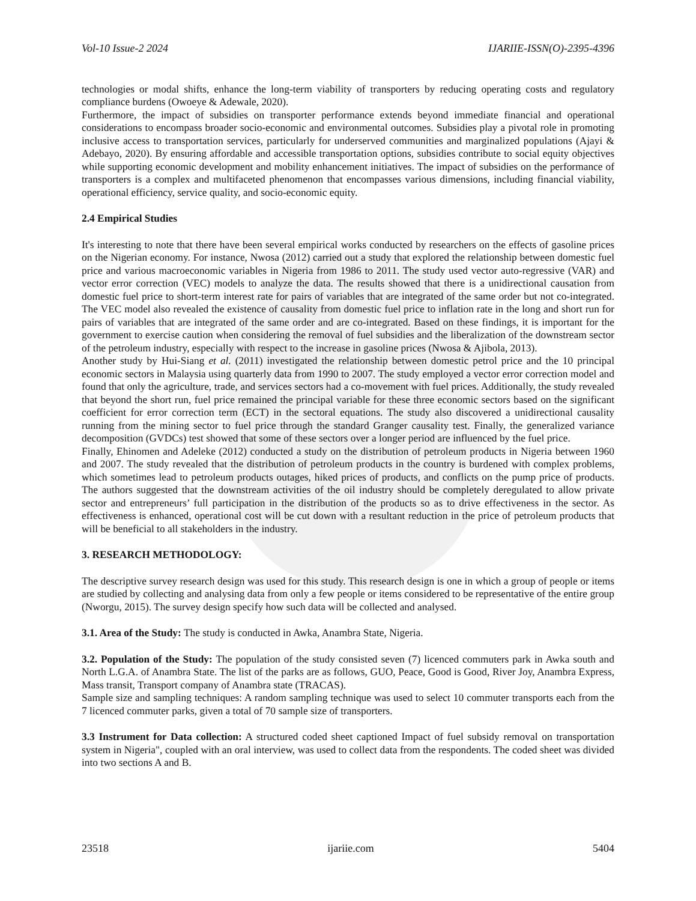Vol-10 Issue-2 2024 IJARIIE-ISSN(O)-2395-4396
technologies or modal shifts, enhance the long-term viability of transporters by reducing operating costs and regulatory compliance burdens (Owoeye & Adewale, 2020).
Furthermore, the impact of subsidies on transporter performance extends beyond immediate financial and operational considerations to encompass broader socio-economic and environmental outcomes. Subsidies play a pivotal role in promoting inclusive access to transportation services, particularly for underserved communities and marginalized populations (Ajayi & Adebayo, 2020). By ensuring affordable and accessible transportation options, subsidies contribute to social equity objectives while supporting economic development and mobility enhancement initiatives. The impact of subsidies on the performance of transporters is a complex and multifaceted phenomenon that encompasses various dimensions, including financial viability, operational efficiency, service quality, and socio-economic equity.
2.4 Empirical Studies
It's interesting to note that there have been several empirical works conducted by researchers on the effects of gasoline prices on the Nigerian economy. For instance, Nwosa (2012) carried out a study that explored the relationship between domestic fuel price and various macroeconomic variables in Nigeria from 1986 to 2011. The study used vector auto-regressive (VAR) and vector error correction (VEC) models to analyze the data. The results showed that there is a unidirectional causation from domestic fuel price to short-term interest rate for pairs of variables that are integrated of the same order but not co-integrated. The VEC model also revealed the existence of causality from domestic fuel price to inflation rate in the long and short run for pairs of variables that are integrated of the same order and are co-integrated. Based on these findings, it is important for the government to exercise caution when considering the removal of fuel subsidies and the liberalization of the downstream sector of the petroleum industry, especially with respect to the increase in gasoline prices (Nwosa & Ajibola, 2013).
Another study by Hui-Siang et al. (2011) investigated the relationship between domestic petrol price and the 10 principal economic sectors in Malaysia using quarterly data from 1990 to 2007. The study employed a vector error correction model and found that only the agriculture, trade, and services sectors had a co-movement with fuel prices. Additionally, the study revealed that beyond the short run, fuel price remained the principal variable for these three economic sectors based on the significant coefficient for error correction term (ECT) in the sectoral equations. The study also discovered a unidirectional causality running from the mining sector to fuel price through the standard Granger causality test. Finally, the generalized variance decomposition (GVDCs) test showed that some of these sectors over a longer period are influenced by the fuel price.
Finally, Ehinomen and Adeleke (2012) conducted a study on the distribution of petroleum products in Nigeria between 1960 and 2007. The study revealed that the distribution of petroleum products in the country is burdened with complex problems, which sometimes lead to petroleum products outages, hiked prices of products, and conflicts on the pump price of products. The authors suggested that the downstream activities of the oil industry should be completely deregulated to allow private sector and entrepreneurs’ full participation in the distribution of the products so as to drive effectiveness in the sector. As effectiveness is enhanced, operational cost will be cut down with a resultant reduction in the price of petroleum products that will be beneficial to all stakeholders in the industry.
3. RESEARCH METHODOLOGY:
The descriptive survey research design was used for this study. This research design is one in which a group of people or items are studied by collecting and analysing data from only a few people or items considered to be representative of the entire group (Nworgu, 2015). The survey design specify how such data will be collected and analysed.
3.1. Area of the Study: The study is conducted in Awka, Anambra State, Nigeria.
3.2. Population of the Study: The population of the study consisted seven (7) licenced commuters park in Awka south and North L.G.A. of Anambra State. The list of the parks are as follows, GUO, Peace, Good is Good, River Joy, Anambra Express, Mass transit, Transport company of Anambra state (TRACAS).
Sample size and sampling techniques: A random sampling technique was used to select 10 commuter transports each from the 7 licenced commuter parks, given a total of 70 sample size of transporters.
3.3 Instrument for Data collection: A structured coded sheet captioned Impact of fuel subsidy removal on transportation system in Nigeria", coupled with an oral interview, was used to collect data from the respondents. The coded sheet was divided into two sections A and B.
23518 ijariie.com 5404